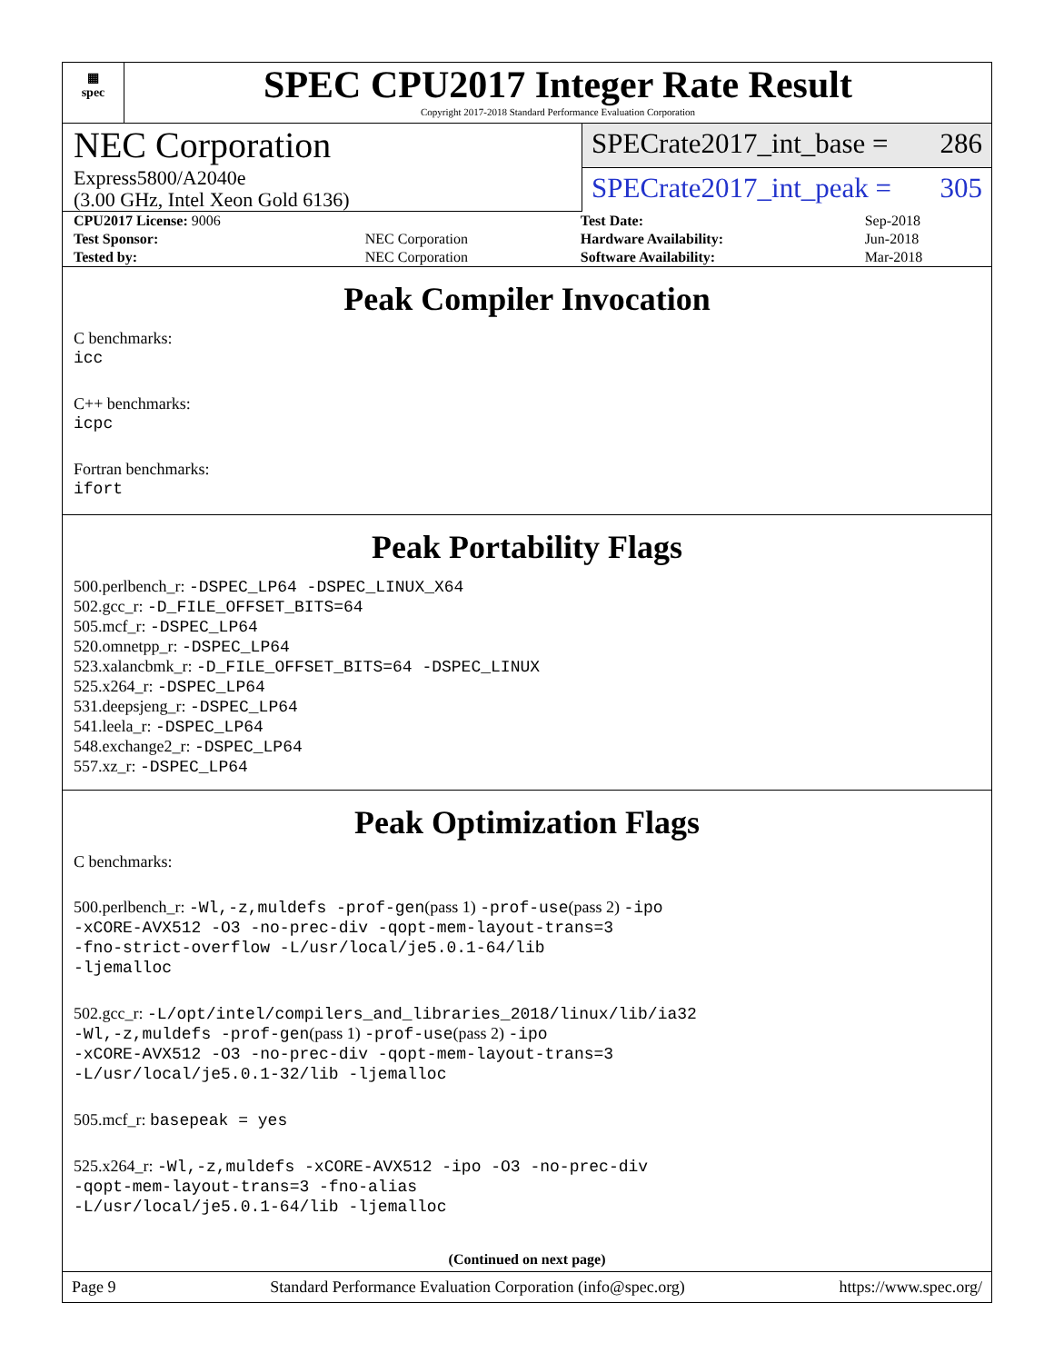▦
spec
SPEC CPU2017 Integer Rate Result
Copyright 2017-2018 Standard Performance Evaluation Corporation
NEC Corporation
Express5800/A2040e
(3.00 GHz, Intel Xeon Gold 6136)
SPECrate2017_int_base = 286
SPECrate2017_int_peak = 305
| CPU2017 License: 9006 | | Test Date: | Sep-2018 |
| Test Sponsor: | NEC Corporation | Hardware Availability: | Jun-2018 |
| Tested by: | NEC Corporation | Software Availability: | Mar-2018 |
Peak Compiler Invocation
C benchmarks:
icc
C++ benchmarks:
icpc
Fortran benchmarks:
ifort
Peak Portability Flags
500.perlbench_r: -DSPEC_LP64 -DSPEC_LINUX_X64
502.gcc_r: -D_FILE_OFFSET_BITS=64
505.mcf_r: -DSPEC_LP64
520.omnetpp_r: -DSPEC_LP64
523.xalancbmk_r: -D_FILE_OFFSET_BITS=64 -DSPEC_LINUX
525.x264_r: -DSPEC_LP64
531.deepsjeng_r: -DSPEC_LP64
541.leela_r: -DSPEC_LP64
548.exchange2_r: -DSPEC_LP64
557.xz_r: -DSPEC_LP64
Peak Optimization Flags
C benchmarks:
500.perlbench_r: -Wl,-z,muldefs -prof-gen(pass 1) -prof-use(pass 2) -ipo
-xCORE-AVX512 -O3 -no-prec-div -qopt-mem-layout-trans=3
-fno-strict-overflow -L/usr/local/je5.0.1-64/lib
-ljemalloc
502.gcc_r: -L/opt/intel/compilers_and_libraries_2018/linux/lib/ia32
-Wl,-z,muldefs -prof-gen(pass 1) -prof-use(pass 2) -ipo
-xCORE-AVX512 -O3 -no-prec-div -qopt-mem-layout-trans=3
-L/usr/local/je5.0.1-32/lib -ljemalloc
505.mcf_r: basepeak = yes
525.x264_r: -Wl,-z,muldefs -xCORE-AVX512 -ipo -O3 -no-prec-div
-qopt-mem-layout-trans=3 -fno-alias
-L/usr/local/je5.0.1-64/lib -ljemalloc
(Continued on next page)
Page 9 Standard Performance Evaluation Corporation (info@spec.org) https://www.spec.org/